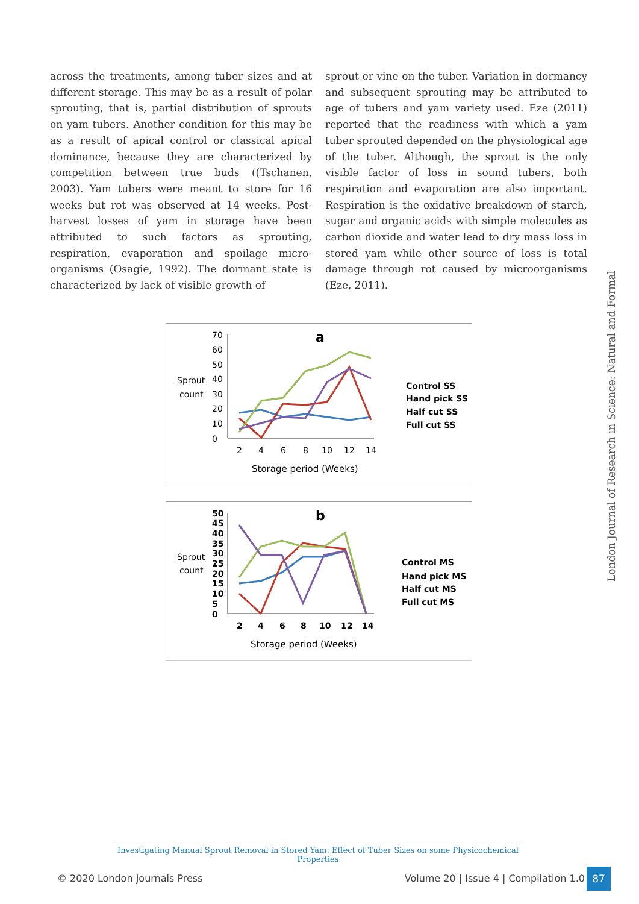across the treatments, among tuber sizes and at different storage. This may be as a result of polar sprouting, that is, partial distribution of sprouts on yam tubers. Another condition for this may be as a result of apical control or classical apical dominance, because they are characterized by competition between true buds ((Tschanen, 2003). Yam tubers were meant to store for 16 weeks but rot was observed at 14 weeks. Post-harvest losses of yam in storage have been attributed to such factors as sprouting, respiration, evaporation and spoilage micro-organisms (Osagie, 1992). The dormant state is characterized by lack of visible growth of
sprout or vine on the tuber. Variation in dormancy and subsequent sprouting may be attributed to age of tubers and yam variety used. Eze (2011) reported that the readiness with which a yam tuber sprouted depended on the physiological age of the tuber. Although, the sprout is the only visible factor of loss in sound tubers, both respiration and evaporation are also important. Respiration is the oxidative breakdown of starch, sugar and organic acids with simple molecules as carbon dioxide and water lead to dry mass loss in stored yam while other source of loss is total damage through rot caused by microorganisms (Eze, 2011).
London Journal of Research in Science: Natural and Formal
a
Sprout
count
70
60
50
40
30
20
10
0
2
4
6
8
10
12
14
Storage period (Weeks)
Control SS
Hand pick SS
Half cut SS
Full cut SS
b
Sprout
count
50
45
40
35
30
25
20
15
10
5
0
2
4
6
8
10
12
14
Storage period (Weeks)
Control MS
Hand pick MS
Half cut MS
Full cut MS
Investigating Manual Sprout Removal in Stored Yam: Effect of Tuber Sizes on some Physicochemical Properties
© 2020 London Journals Press Volume 20 | Issue 4 | Compilation 1.0
87